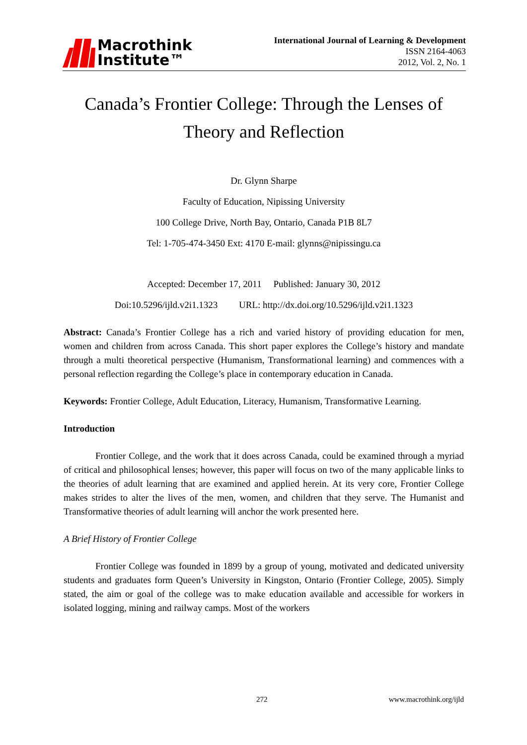Macrothink
Institute™
International Journal of Learning & Development
ISSN 2164-4063
2012, Vol. 2, No. 1
Canada’s Frontier College: Through the Lenses of
Theory and Reflection
Dr. Glynn Sharpe
Faculty of Education, Nipissing University
100 College Drive, North Bay, Ontario, Canada P1B 8L7
Tel: 1-705-474-3450 Ext: 4170 E-mail: glynns@nipissingu.ca
Accepted: December 17, 2011 Published: January 30, 2012
Doi:10.5296/ijld.v2i1.1323 URL: http://dx.doi.org/10.5296/ijld.v2i1.1323
Abstract: Canada’s Frontier College has a rich and varied history of providing education for men, women and children from across Canada. This short paper explores the College’s history and mandate through a multi theoretical perspective (Humanism, Transformational learning) and commences with a personal reflection regarding the College’s place in contemporary education in Canada.
Keywords: Frontier College, Adult Education, Literacy, Humanism, Transformative Learning.
Introduction
Frontier College, and the work that it does across Canada, could be examined through a myriad of critical and philosophical lenses; however, this paper will focus on two of the many applicable links to the theories of adult learning that are examined and applied herein. At its very core, Frontier College makes strides to alter the lives of the men, women, and children that they serve. The Humanist and Transformative theories of adult learning will anchor the work presented here.
A Brief History of Frontier College
Frontier College was founded in 1899 by a group of young, motivated and dedicated university students and graduates form Queen’s University in Kingston, Ontario (Frontier College, 2005). Simply stated, the aim or goal of the college was to make education available and accessible for workers in isolated logging, mining and railway camps. Most of the workers
272 www.macrothink.org/ijld